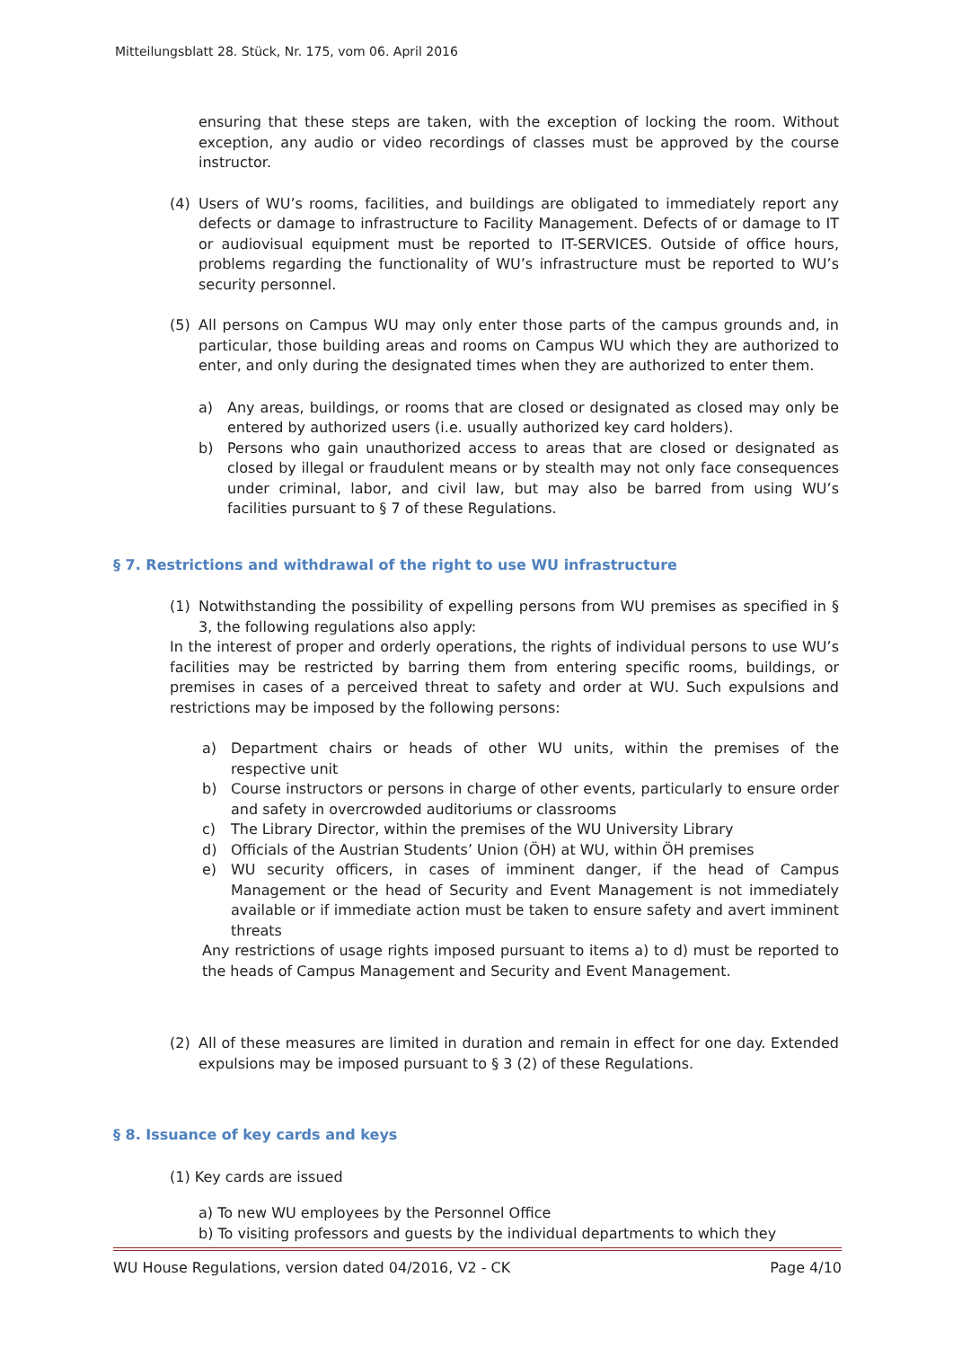Mitteilungsblatt 28. Stück, Nr. 175, vom 06. April 2016
ensuring that these steps are taken, with the exception of locking the room. Without exception, any audio or video recordings of classes must be approved by the course instructor.
(4) Users of WU’s rooms, facilities, and buildings are obligated to immediately report any defects or damage to infrastructure to Facility Management. Defects of or damage to IT or audiovisual equipment must be reported to IT-SERVICES. Outside of office hours, problems regarding the functionality of WU’s infrastructure must be reported to WU’s security personnel.
(5) All persons on Campus WU may only enter those parts of the campus grounds and, in particular, those building areas and rooms on Campus WU which they are authorized to enter, and only during the designated times when they are authorized to enter them.
a) Any areas, buildings, or rooms that are closed or designated as closed may only be entered by authorized users (i.e. usually authorized key card holders).
b) Persons who gain unauthorized access to areas that are closed or designated as closed by illegal or fraudulent means or by stealth may not only face consequences under criminal, labor, and civil law, but may also be barred from using WU’s facilities pursuant to § 7 of these Regulations.
§ 7. Restrictions and withdrawal of the right to use WU infrastructure
(1) Notwithstanding the possibility of expelling persons from WU premises as specified in § 3, the following regulations also apply:
In the interest of proper and orderly operations, the rights of individual persons to use WU’s facilities may be restricted by barring them from entering specific rooms, buildings, or premises in cases of a perceived threat to safety and order at WU. Such expulsions and restrictions may be imposed by the following persons:
a) Department chairs or heads of other WU units, within the premises of the respective unit
b) Course instructors or persons in charge of other events, particularly to ensure order and safety in overcrowded auditoriums or classrooms
c) The Library Director, within the premises of the WU University Library
d) Officials of the Austrian Students’ Union (ÖH) at WU, within ÖH premises
e) WU security officers, in cases of imminent danger, if the head of Campus Management or the head of Security and Event Management is not immediately available or if immediate action must be taken to ensure safety and avert imminent threats
Any restrictions of usage rights imposed pursuant to items a) to d) must be reported to the heads of Campus Management and Security and Event Management.
(2) All of these measures are limited in duration and remain in effect for one day. Extended expulsions may be imposed pursuant to § 3 (2) of these Regulations.
§ 8. Issuance of key cards and keys
(1) Key cards are issued
a) To new WU employees by the Personnel Office
b) To visiting professors and guests by the individual departments to which they
WU House Regulations, version dated 04/2016, V2 - CK Page 4/10